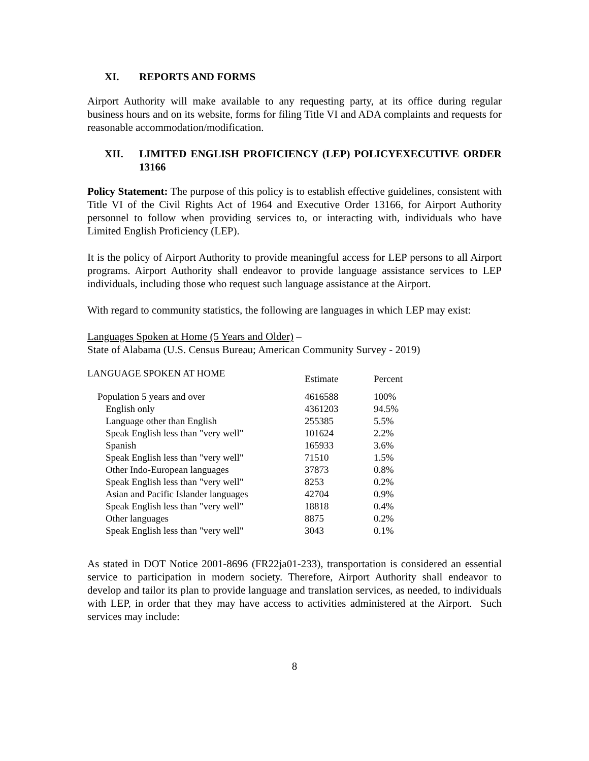XI. REPORTS AND FORMS
Airport Authority will make available to any requesting party, at its office during regular business hours and on its website, forms for filing Title VI and ADA complaints and requests for reasonable accommodation/modification.
XII. LIMITED ENGLISH PROFICIENCY (LEP) POLICYEXECUTIVE ORDER 13166
Policy Statement: The purpose of this policy is to establish effective guidelines, consistent with Title VI of the Civil Rights Act of 1964 and Executive Order 13166, for Airport Authority personnel to follow when providing services to, or interacting with, individuals who have Limited English Proficiency (LEP).
It is the policy of Airport Authority to provide meaningful access for LEP persons to all Airport programs. Airport Authority shall endeavor to provide language assistance services to LEP individuals, including those who request such language assistance at the Airport.
With regard to community statistics, the following are languages in which LEP may exist:
Languages Spoken at Home (5 Years and Older) –
State of Alabama (U.S. Census Bureau; American Community Survey - 2019)
| LANGUAGE SPOKEN AT HOME | Estimate | Percent |
| --- | --- | --- |
| Population 5 years and over | 4616588 | 100% |
| English only | 4361203 | 94.5% |
| Language other than English | 255385 | 5.5% |
| Speak English less than "very well" | 101624 | 2.2% |
| Spanish | 165933 | 3.6% |
| Speak English less than "very well" | 71510 | 1.5% |
| Other Indo-European languages | 37873 | 0.8% |
| Speak English less than "very well" | 8253 | 0.2% |
| Asian and Pacific Islander languages | 42704 | 0.9% |
| Speak English less than "very well" | 18818 | 0.4% |
| Other languages | 8875 | 0.2% |
| Speak English less than "very well" | 3043 | 0.1% |
As stated in DOT Notice 2001-8696 (FR22ja01-233), transportation is considered an essential service to participation in modern society. Therefore, Airport Authority shall endeavor to develop and tailor its plan to provide language and translation services, as needed, to individuals with LEP, in order that they may have access to activities administered at the Airport. Such services may include:
8